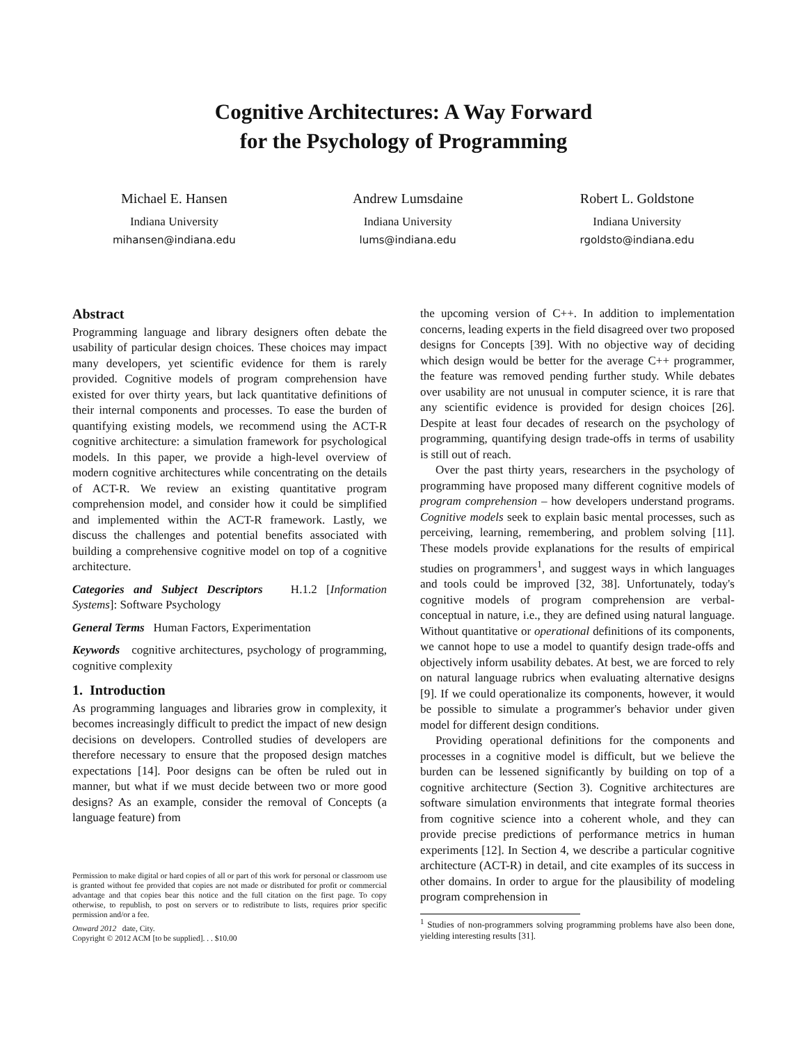Cognitive Architectures: A Way Forward
for the Psychology of Programming
Michael E. Hansen
Indiana University
mihansen@indiana.edu
Andrew Lumsdaine
Indiana University
lums@indiana.edu
Robert L. Goldstone
Indiana University
rgoldsto@indiana.edu
Abstract
Programming language and library designers often debate the usability of particular design choices. These choices may impact many developers, yet scientific evidence for them is rarely provided. Cognitive models of program comprehension have existed for over thirty years, but lack quantitative definitions of their internal components and processes. To ease the burden of quantifying existing models, we recommend using the ACT-R cognitive architecture: a simulation framework for psychological models. In this paper, we provide a high-level overview of modern cognitive architectures while concentrating on the details of ACT-R. We review an existing quantitative program comprehension model, and consider how it could be simplified and implemented within the ACT-R framework. Lastly, we discuss the challenges and potential benefits associated with building a comprehensive cognitive model on top of a cognitive architecture.
Categories and Subject Descriptors H.1.2 [Information Systems]: Software Psychology
General Terms Human Factors, Experimentation
Keywords cognitive architectures, psychology of programming, cognitive complexity
1. Introduction
As programming languages and libraries grow in complexity, it becomes increasingly difficult to predict the impact of new design decisions on developers. Controlled studies of developers are therefore necessary to ensure that the proposed design matches expectations [14]. Poor designs can be often be ruled out in manner, but what if we must decide between two or more good designs? As an example, consider the removal of Concepts (a language feature) from
Permission to make digital or hard copies of all or part of this work for personal or classroom use is granted without fee provided that copies are not made or distributed for profit or commercial advantage and that copies bear this notice and the full citation on the first page. To copy otherwise, to republish, to post on servers or to redistribute to lists, requires prior specific permission and/or a fee.
Onward 2012 date, City.
Copyright © 2012 ACM [to be supplied]. . . $10.00
the upcoming version of C++. In addition to implementation concerns, leading experts in the field disagreed over two proposed designs for Concepts [39]. With no objective way of deciding which design would be better for the average C++ programmer, the feature was removed pending further study. While debates over usability are not unusual in computer science, it is rare that any scientific evidence is provided for design choices [26]. Despite at least four decades of research on the psychology of programming, quantifying design trade-offs in terms of usability is still out of reach.
Over the past thirty years, researchers in the psychology of programming have proposed many different cognitive models of program comprehension – how developers understand programs. Cognitive models seek to explain basic mental processes, such as perceiving, learning, remembering, and problem solving [11]. These models provide explanations for the results of empirical studies on programmers<sup>1</sup>, and suggest ways in which languages and tools could be improved [32, 38]. Unfortunately, today's cognitive models of program comprehension are verbal-conceptual in nature, i.e., they are defined using natural language. Without quantitative or operational definitions of its components, we cannot hope to use a model to quantify design trade-offs and objectively inform usability debates. At best, we are forced to rely on natural language rubrics when evaluating alternative designs [9]. If we could operationalize its components, however, it would be possible to simulate a programmer's behavior under given model for different design conditions.
Providing operational definitions for the components and processes in a cognitive model is difficult, but we believe the burden can be lessened significantly by building on top of a cognitive architecture (Section 3). Cognitive architectures are software simulation environments that integrate formal theories from cognitive science into a coherent whole, and they can provide precise predictions of performance metrics in human experiments [12]. In Section 4, we describe a particular cognitive architecture (ACT-R) in detail, and cite examples of its success in other domains. In order to argue for the plausibility of modeling program comprehension in
<sup>1</sup> Studies of non-programmers solving programming problems have also been done, yielding interesting results [31].